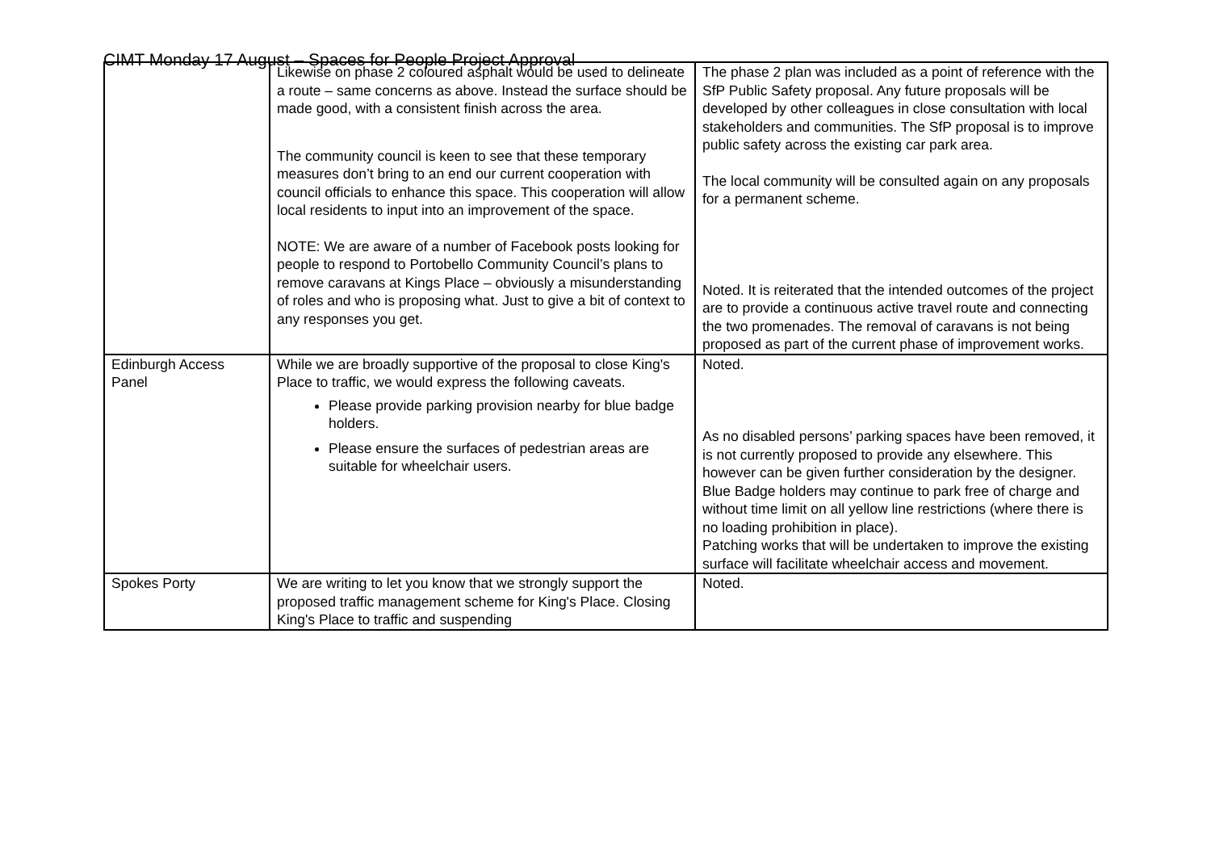CIMT Monday 17 August – Spaces for People Project Approval
| | Likewise on phase 2 coloured asphalt would be used to delineate a route – same concerns as above. Instead the surface should be made good, with a consistent finish across the area. The community council is keen to see that these temporary measures don’t bring to an end our current cooperation with council officials to enhance this space. This cooperation will allow local residents to input into an improvement of the space. NOTE: We are aware of a number of Facebook posts looking for people to respond to Portobello Community Council’s plans to remove caravans at Kings Place – obviously a misunderstanding of roles and who is proposing what. Just to give a bit of context to any responses you get. | The phase 2 plan was included as a point of reference with the SfP Public Safety proposal. Any future proposals will be developed by other colleagues in close consultation with local stakeholders and communities. The SfP proposal is to improve public safety across the existing car park area. The local community will be consulted again on any proposals for a permanent scheme. Noted. It is reiterated that the intended outcomes of the project are to provide a continuous active travel route and connecting the two promenades. The removal of caravans is not being proposed as part of the current phase of improvement works. |
| Edinburgh Access Panel | While we are broadly supportive of the proposal to close King's Place to traffic, we would express the following caveats. Please provide parking provision nearby for blue badge holders. Please ensure the surfaces of pedestrian areas are suitable for wheelchair users. | Noted. As no disabled persons’ parking spaces have been removed, it is not currently proposed to provide any elsewhere. This however can be given further consideration by the designer. Blue Badge holders may continue to park free of charge and without time limit on all yellow line restrictions (where there is no loading prohibition in place). Patching works that will be undertaken to improve the existing surface will facilitate wheelchair access and movement. |
| Spokes Porty | We are writing to let you know that we strongly support the proposed traffic management scheme for King's Place. Closing King's Place to traffic and suspending | Noted. |